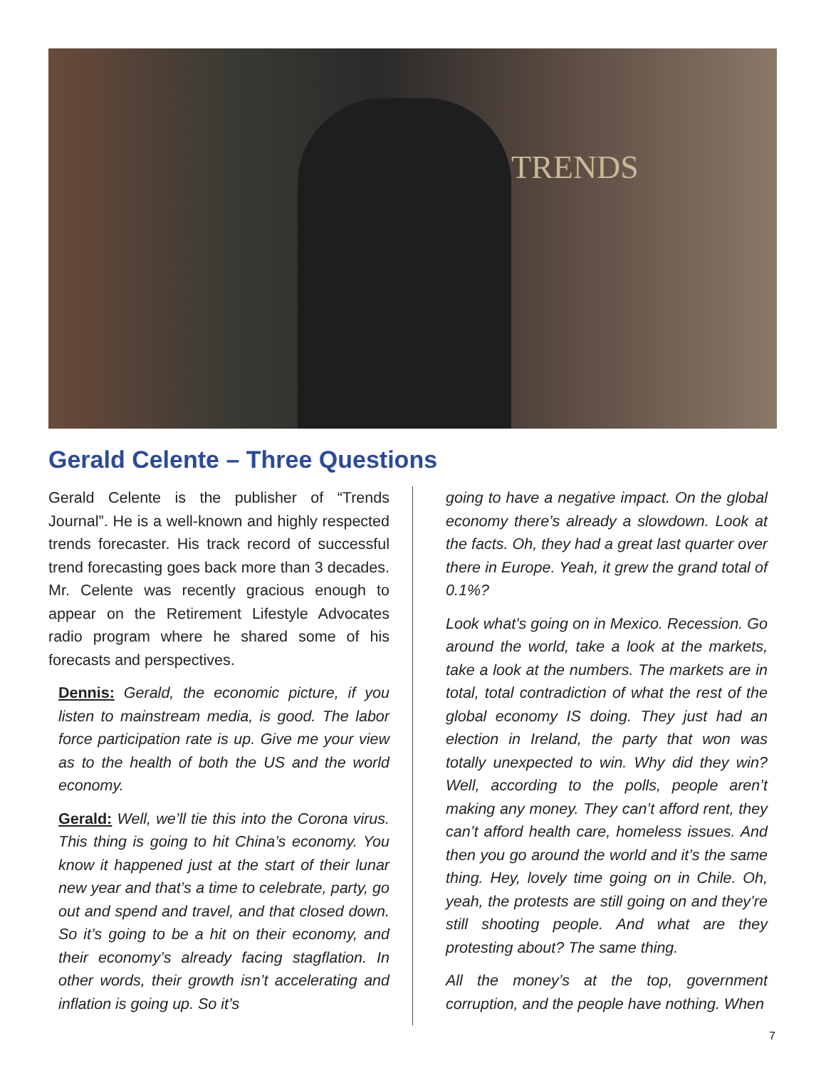TRENDS
Gerald Celente – Three Questions
Gerald Celente is the publisher of “Trends Journal”. He is a well-known and highly respected trends forecaster. His track record of successful trend forecasting goes back more than 3 decades. Mr. Celente was recently gracious enough to appear on the Retirement Lifestyle Advocates radio program where he shared some of his forecasts and perspectives.
Dennis: Gerald, the economic picture, if you listen to mainstream media, is good. The labor force participation rate is up. Give me your view as to the health of both the US and the world economy.
Gerald: Well, we’ll tie this into the Corona virus. This thing is going to hit China’s economy. You know it happened just at the start of their lunar new year and that’s a time to celebrate, party, go out and spend and travel, and that closed down. So it’s going to be a hit on their economy, and their economy’s already facing stagflation. In other words, their growth isn’t accelerating and inflation is going up. So it’s
going to have a negative impact. On the global economy there’s already a slowdown. Look at the facts. Oh, they had a great last quarter over there in Europe. Yeah, it grew the grand total of 0.1%?
Look what’s going on in Mexico. Recession. Go around the world, take a look at the markets, take a look at the numbers. The markets are in total, total contradiction of what the rest of the global economy IS doing. They just had an election in Ireland, the party that won was totally unexpected to win. Why did they win? Well, according to the polls, people aren’t making any money. They can’t afford rent, they can’t afford health care, homeless issues. And then you go around the world and it’s the same thing. Hey, lovely time going on in Chile. Oh, yeah, the protests are still going on and they’re still shooting people. And what are they protesting about? The same thing.
All the money’s at the top, government corruption, and the people have nothing. When
7